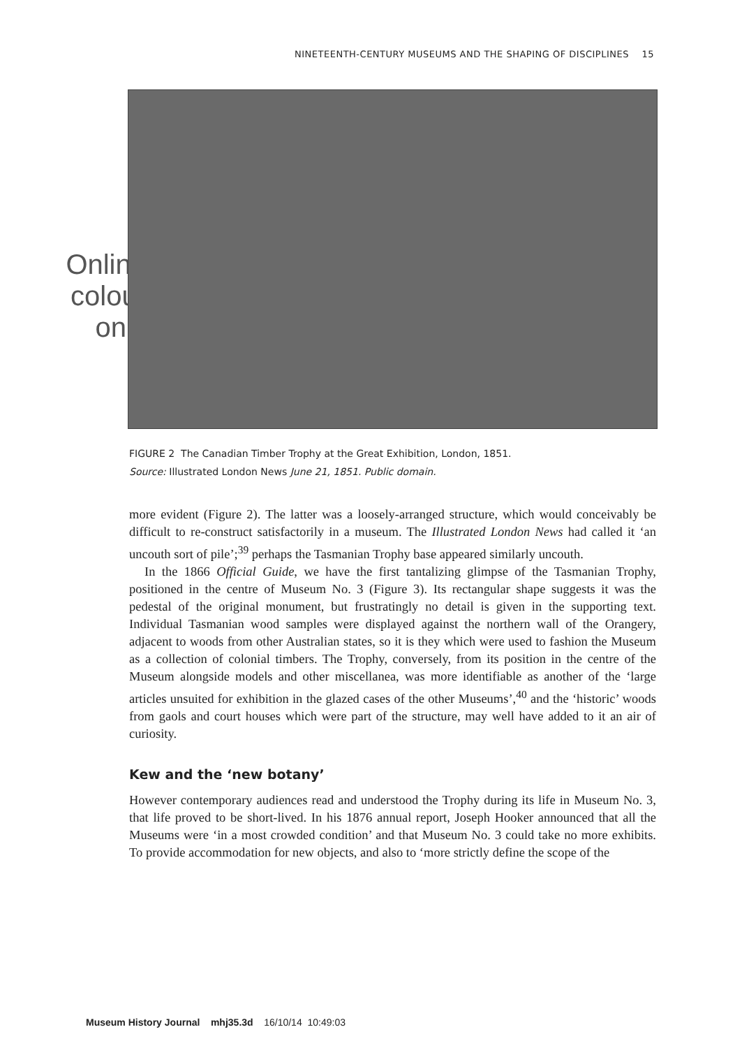NINETEENTH-CENTURY MUSEUMS AND THE SHAPING OF DISCIPLINES 15
Online colour only
FIGURE 2 The Canadian Timber Trophy at the Great Exhibition, London, 1851.
Source: Illustrated London News June 21, 1851. Public domain.
more evident (Figure 2). The latter was a loosely-arranged structure, which would conceivably be difficult to re-construct satisfactorily in a museum. The Illustrated London News had called it ‘an uncouth sort of pile’;<sup>39</sup> perhaps the Tasmanian Trophy base appeared similarly uncouth.
In the 1866 Official Guide, we have the first tantalizing glimpse of the Tasmanian Trophy, positioned in the centre of Museum No. 3 (Figure 3). Its rectangular shape suggests it was the pedestal of the original monument, but frustratingly no detail is given in the supporting text. Individual Tasmanian wood samples were displayed against the northern wall of the Orangery, adjacent to woods from other Australian states, so it is they which were used to fashion the Museum as a collection of colonial timbers. The Trophy, conversely, from its position in the centre of the Museum alongside models and other miscellanea, was more identifiable as another of the ‘large articles unsuited for exhibition in the glazed cases of the other Museums’,<sup>40</sup> and the ‘historic’ woods from gaols and court houses which were part of the structure, may well have added to it an air of curiosity.
Kew and the ‘new botany’
However contemporary audiences read and understood the Trophy during its life in Museum No. 3, that life proved to be short-lived. In his 1876 annual report, Joseph Hooker announced that all the Museums were ‘in a most crowded condition’ and that Museum No. 3 could take no more exhibits. To provide accommodation for new objects, and also to ‘more strictly define the scope of the
Museum History Journal mhj35.3d 16/10/14 10:49:03